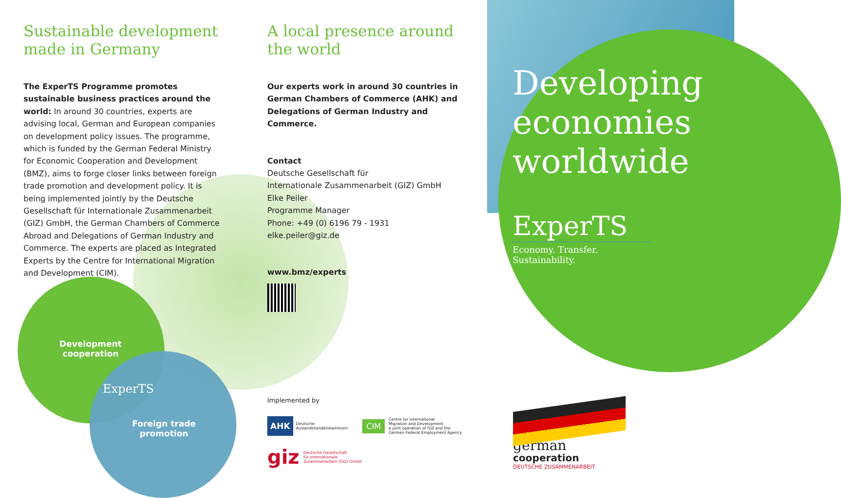Sustainable development made in Germany
The ExperTS Programme promotes sustainable business practices around the world: In around 30 countries, experts are advising local, German and European companies on development policy issues. The programme, which is funded by the German Federal Ministry for Economic Cooperation and Development (BMZ), aims to forge closer links between foreign trade promotion and development policy. It is being implemented jointly by the Deutsche Gesellschaft für Internationale Zusammenarbeit (GIZ) GmbH, the German Chambers of Commerce Abroad and Delegations of German Industry and Commerce. The experts are placed as Integrated Experts by the Centre for International Migration and Development (CIM).
A local presence around the world
Our experts work in around 30 countries in German Chambers of Commerce (AHK) and Delegations of German Industry and Commerce.
Contact
Deutsche Gesellschaft für
Internationale Zusammenarbeit (GIZ) GmbH
Elke Peiler
Programme Manager
Phone: +49 (0) 6196 79 - 1931
elke.peiler@giz.de
www.bmz/experts
Development cooperation
ExperTS
Foreign trade promotion
Implemented by
AHK Deutsche
Auslandshandelskammern
CIM Centre for International
Migration and Development
a joint operation of GIZ and the
German Federal Employment Agency
giz Deutsche Gesellschaft
für Internationale
Zusammenarbeit (GIZ) GmbH
Developing
economies
worldwide
ExperTS
Economy. Transfer. Sustainability.
german
cooperation
DEUTSCHE ZUSAMMENARBEIT